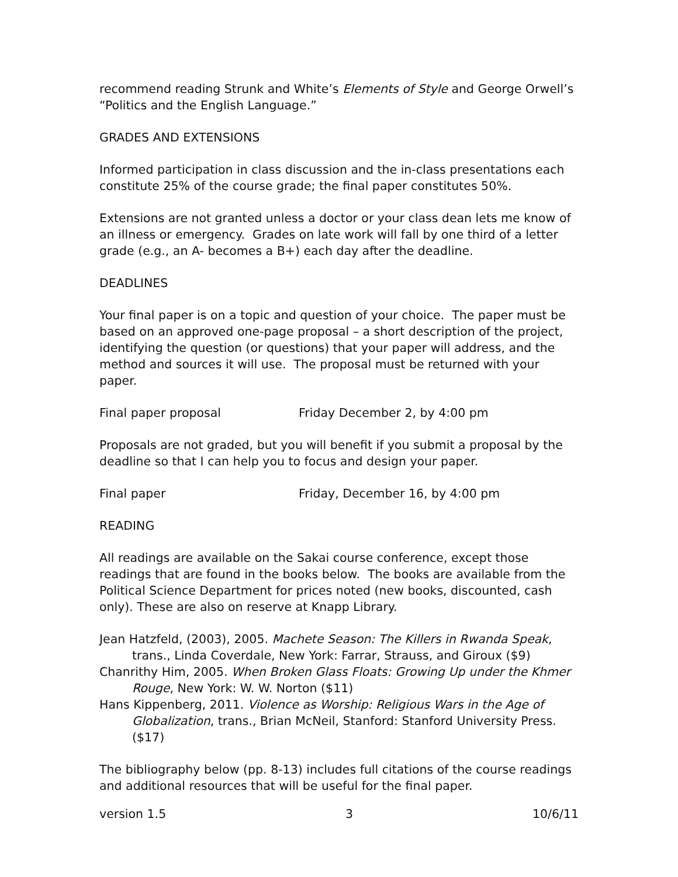recommend reading Strunk and White’s Elements of Style and George Orwell’s “Politics and the English Language.”
GRADES AND EXTENSIONS
Informed participation in class discussion and the in-class presentations each constitute 25% of the course grade; the final paper constitutes 50%.
Extensions are not granted unless a doctor or your class dean lets me know of an illness or emergency. Grades on late work will fall by one third of a letter grade (e.g., an A- becomes a B+) each day after the deadline.
DEADLINES
Your final paper is on a topic and question of your choice. The paper must be based on an approved one-page proposal – a short description of the project, identifying the question (or questions) that your paper will address, and the method and sources it will use. The proposal must be returned with your paper.
Final paper proposal Friday December 2, by 4:00 pm
Proposals are not graded, but you will benefit if you submit a proposal by the deadline so that I can help you to focus and design your paper.
Final paper Friday, December 16, by 4:00 pm
READING
All readings are available on the Sakai course conference, except those readings that are found in the books below. The books are available from the Political Science Department for prices noted (new books, discounted, cash only). These are also on reserve at Knapp Library.
Jean Hatzfeld, (2003), 2005. Machete Season: The Killers in Rwanda Speak, trans., Linda Coverdale, New York: Farrar, Strauss, and Giroux ($9)
Chanrithy Him, 2005. When Broken Glass Floats: Growing Up under the Khmer Rouge, New York: W. W. Norton ($11)
Hans Kippenberg, 2011. Violence as Worship: Religious Wars in the Age of Globalization, trans., Brian McNeil, Stanford: Stanford University Press. ($17)
The bibliography below (pp. 8-13) includes full citations of the course readings and additional resources that will be useful for the final paper.
version 1.5 3 10/6/11